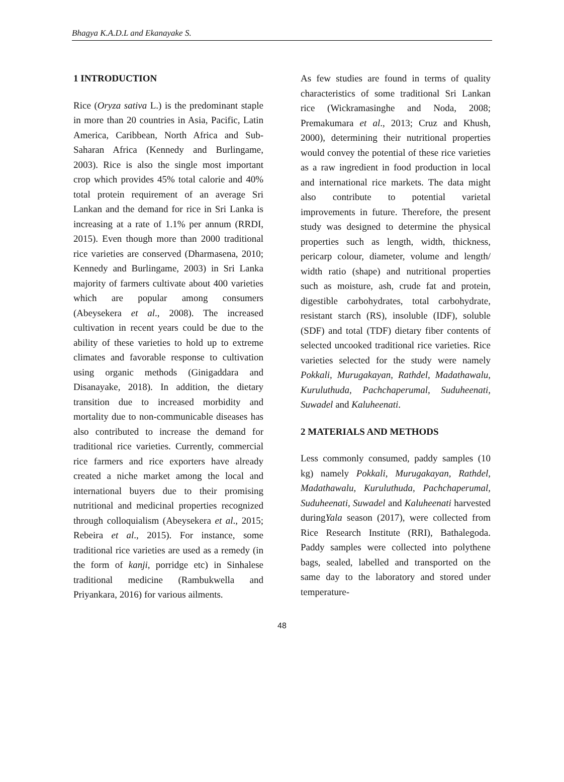Bhagya K.A.D.L and Ekanayake S.
1 INTRODUCTION
Rice (Oryza sativa L.) is the predominant staple in more than 20 countries in Asia, Pacific, Latin America, Caribbean, North Africa and Sub-Saharan Africa (Kennedy and Burlingame, 2003). Rice is also the single most important crop which provides 45% total calorie and 40% total protein requirement of an average Sri Lankan and the demand for rice in Sri Lanka is increasing at a rate of 1.1% per annum (RRDI, 2015). Even though more than 2000 traditional rice varieties are conserved (Dharmasena, 2010; Kennedy and Burlingame, 2003) in Sri Lanka majority of farmers cultivate about 400 varieties which are popular among consumers (Abeysekera et al., 2008). The increased cultivation in recent years could be due to the ability of these varieties to hold up to extreme climates and favorable response to cultivation using organic methods (Ginigaddara and Disanayake, 2018). In addition, the dietary transition due to increased morbidity and mortality due to non-communicable diseases has also contributed to increase the demand for traditional rice varieties. Currently, commercial rice farmers and rice exporters have already created a niche market among the local and international buyers due to their promising nutritional and medicinal properties recognized through colloquialism (Abeysekera et al., 2015; Rebeira et al., 2015). For instance, some traditional rice varieties are used as a remedy (in the form of kanji, porridge etc) in Sinhalese traditional medicine (Rambukwella and Priyankara, 2016) for various ailments.
As few studies are found in terms of quality characteristics of some traditional Sri Lankan rice (Wickramasinghe and Noda, 2008; Premakumara et al., 2013; Cruz and Khush, 2000), determining their nutritional properties would convey the potential of these rice varieties as a raw ingredient in food production in local and international rice markets. The data might also contribute to potential varietal improvements in future. Therefore, the present study was designed to determine the physical properties such as length, width, thickness, pericarp colour, diameter, volume and length/ width ratio (shape) and nutritional properties such as moisture, ash, crude fat and protein, digestible carbohydrates, total carbohydrate, resistant starch (RS), insoluble (IDF), soluble (SDF) and total (TDF) dietary fiber contents of selected uncooked traditional rice varieties. Rice varieties selected for the study were namely Pokkali, Murugakayan, Rathdel, Madathawalu, Kuruluthuda, Pachchaperumal, Suduheenati, Suwadel and Kaluheenati.
2 MATERIALS AND METHODS
Less commonly consumed, paddy samples (10 kg) namely Pokkali, Murugakayan, Rathdel, Madathawalu, Kuruluthuda, Pachchaperumal, Suduheenati, Suwadel and Kaluheenati harvested duringYala season (2017), were collected from Rice Research Institute (RRI), Bathalegoda. Paddy samples were collected into polythene bags, sealed, labelled and transported on the same day to the laboratory and stored under temperature-
48